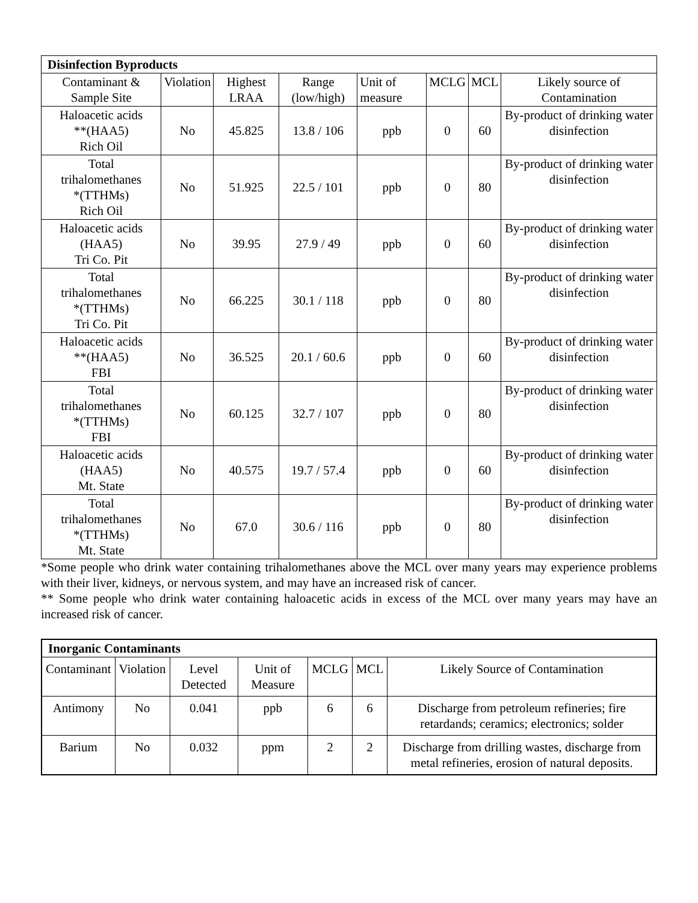| Disinfection Byproducts | | | | | | | |
| --- | --- | --- | --- | --- | --- | --- | --- |
| Contaminant & Sample Site | Violation | Highest LRAA | Range (low/high) | Unit of measure | MCLG | MCL | Likely source of Contamination |
| Haloacetic acids **(HAA5) Rich Oil | No | 45.825 | 13.8 / 106 | ppb | 0 | 60 | By-product of drinking water disinfection |
| Total trihalomethanes *(TTHMs) Rich Oil | No | 51.925 | 22.5 / 101 | ppb | 0 | 80 | By-product of drinking water disinfection |
| Haloacetic acids (HAA5) Tri Co. Pit | No | 39.95 | 27.9 / 49 | ppb | 0 | 60 | By-product of drinking water disinfection |
| Total trihalomethanes *(TTHMs) Tri Co. Pit | No | 66.225 | 30.1 / 118 | ppb | 0 | 80 | By-product of drinking water disinfection |
| Haloacetic acids **(HAA5) FBI | No | 36.525 | 20.1 / 60.6 | ppb | 0 | 60 | By-product of drinking water disinfection |
| Total trihalomethanes *(TTHMs) FBI | No | 60.125 | 32.7 / 107 | ppb | 0 | 80 | By-product of drinking water disinfection |
| Haloacetic acids (HAA5) Mt. State | No | 40.575 | 19.7 / 57.4 | ppb | 0 | 60 | By-product of drinking water disinfection |
| Total trihalomethanes *(TTHMs) Mt. State | No | 67.0 | 30.6 / 116 | ppb | 0 | 80 | By-product of drinking water disinfection |
*Some people who drink water containing trihalomethanes above the MCL over many years may experience problems with their liver, kidneys, or nervous system, and may have an increased risk of cancer.
** Some people who drink water containing haloacetic acids in excess of the MCL over many years may have an increased risk of cancer.
| Inorganic Contaminants | | | | | | |
| --- | --- | --- | --- | --- | --- | --- |
| Contaminant | Violation | Level Detected | Unit of Measure | MCLG | MCL | Likely Source of Contamination |
| Antimony | No | 0.041 | ppb | 6 | 6 | Discharge from petroleum refineries; fire retardands; ceramics; electronics; solder |
| Barium | No | 0.032 | ppm | 2 | 2 | Discharge from drilling wastes, discharge from metal refineries, erosion of natural deposits. |